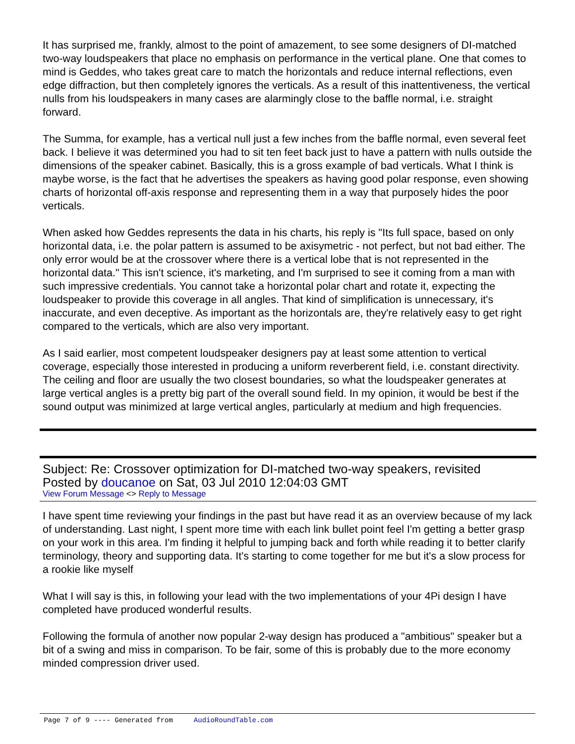It has surprised me, frankly, almost to the point of amazement, to see some designers of DI-matched two-way loudspeakers that place no emphasis on performance in the vertical plane. One that comes to mind is Geddes, who takes great care to match the horizontals and reduce internal reflections, even edge diffraction, but then completely ignores the verticals. As a result of this inattentiveness, the vertical nulls from his loudspeakers in many cases are alarmingly close to the baffle normal, i.e. straight forward.
The Summa, for example, has a vertical null just a few inches from the baffle normal, even several feet back. I believe it was determined you had to sit ten feet back just to have a pattern with nulls outside the dimensions of the speaker cabinet. Basically, this is a gross example of bad verticals. What I think is maybe worse, is the fact that he advertises the speakers as having good polar response, even showing charts of horizontal off-axis response and representing them in a way that purposely hides the poor verticals.
When asked how Geddes represents the data in his charts, his reply is "Its full space, based on only horizontal data, i.e. the polar pattern is assumed to be axisymetric - not perfect, but not bad either. The only error would be at the crossover where there is a vertical lobe that is not represented in the horizontal data." This isn't science, it's marketing, and I'm surprised to see it coming from a man with such impressive credentials. You cannot take a horizontal polar chart and rotate it, expecting the loudspeaker to provide this coverage in all angles. That kind of simplification is unnecessary, it's inaccurate, and even deceptive. As important as the horizontals are, they're relatively easy to get right compared to the verticals, which are also very important.
As I said earlier, most competent loudspeaker designers pay at least some attention to vertical coverage, especially those interested in producing a uniform reverberent field, i.e. constant directivity. The ceiling and floor are usually the two closest boundaries, so what the loudspeaker generates at large vertical angles is a pretty big part of the overall sound field. In my opinion, it would be best if the sound output was minimized at large vertical angles, particularly at medium and high frequencies.
Subject: Re: Crossover optimization for DI-matched two-way speakers, revisited
Posted by doucanoe on Sat, 03 Jul 2010 12:04:03 GMT
View Forum Message <> Reply to Message
I have spent time reviewing your findings in the past but have read it as an overview because of my lack of understanding. Last night, I spent more time with each link bullet point feel I'm getting a better grasp on your work in this area. I'm finding it helpful to jumping back and forth while reading it to better clarify terminology, theory and supporting data. It's starting to come together for me but it's a slow process for a rookie like myself
What I will say is this, in following your lead with the two implementations of your 4Pi design I have completed have produced wonderful results.
Following the formula of another now popular 2-way design has produced a "ambitious" speaker but a bit of a swing and miss in comparison. To be fair, some of this is probably due to the more economy minded compression driver used.
Page 7 of 9 ---- Generated from AudioRoundTable.com